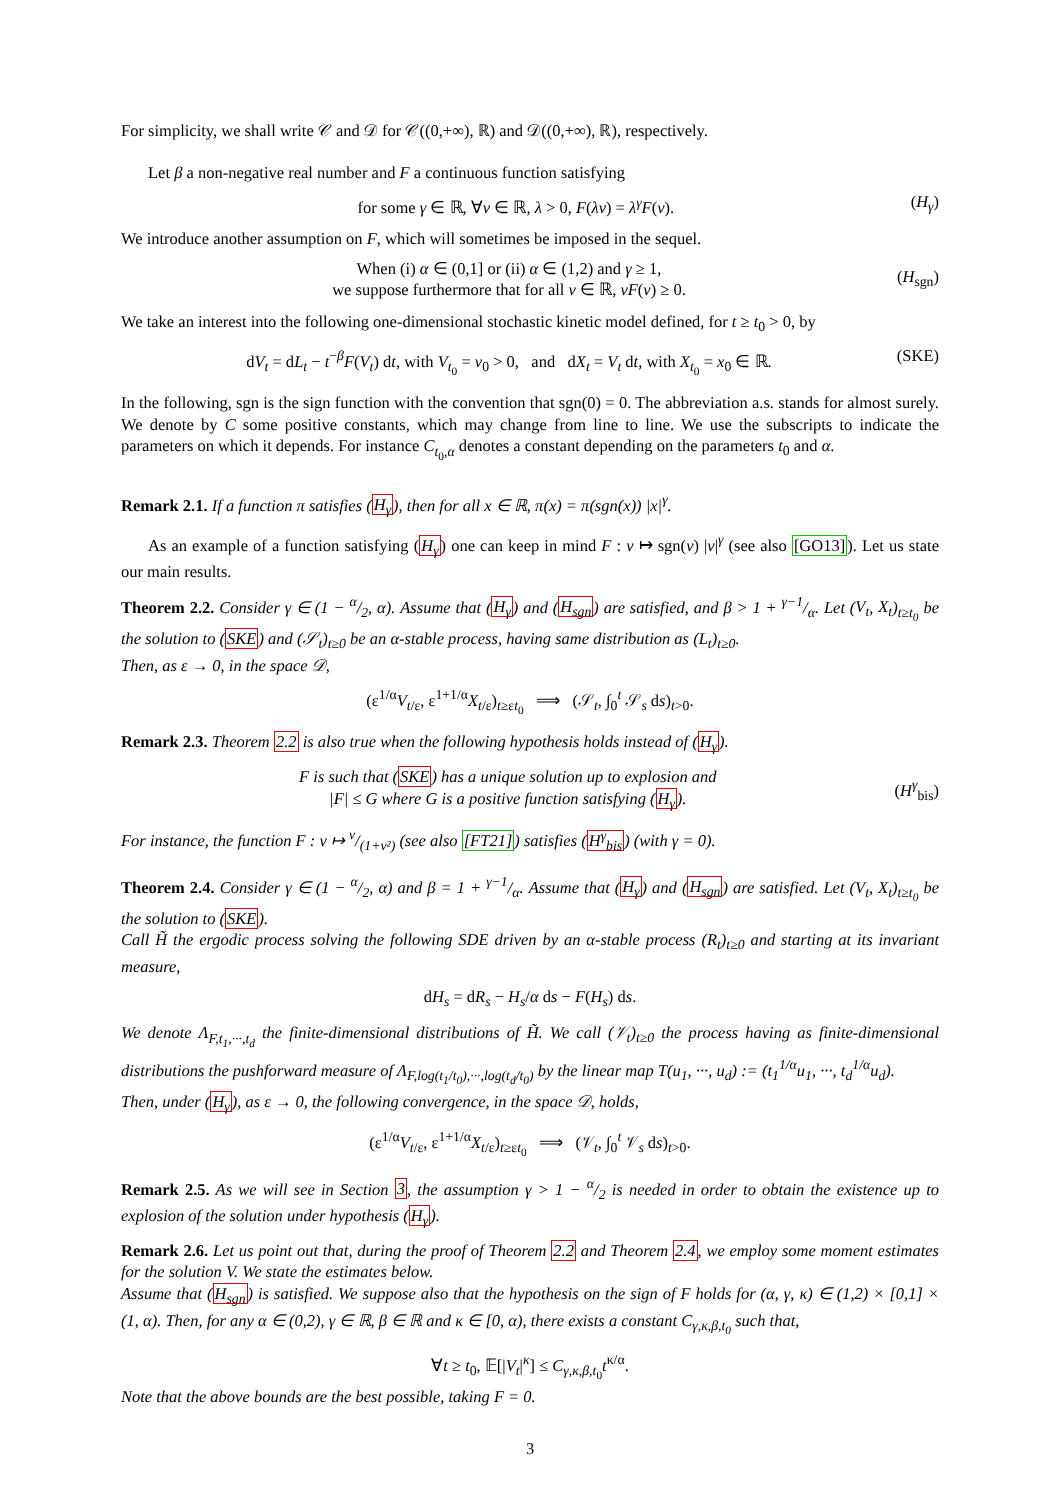For simplicity, we shall write 𝒞 and 𝒟 for 𝒞((0,+∞), ℝ) and 𝒟((0,+∞), ℝ), respectively.
Let β a non-negative real number and F a continuous function satisfying
for some γ ∈ ℝ, ∀v ∈ ℝ, λ > 0, F(λv) = λ<sup>γ</sup>F(v). (H<sub>γ</sub>)
We introduce another assumption on F, which will sometimes be imposed in the sequel.
When (i) α ∈ (0,1] or (ii) α ∈ (1,2) and γ ≥ 1,
we suppose furthermore that for all v ∈ ℝ, vF(v) ≥ 0. (H<sub>sgn</sub>)
We take an interest into the following one-dimensional stochastic kinetic model defined, for t ≥ t<sub>0</sub> > 0, by
dV<sub>t</sub> = dL<sub>t</sub> − t<sup>−β</sup>F(V<sub>t</sub>) dt, with V<sub>t<sub>0</sub></sub> = v<sub>0</sub> > 0, and dX<sub>t</sub> = V<sub>t</sub> dt, with X<sub>t<sub>0</sub></sub> = x<sub>0</sub> ∈ ℝ. (SKE)
In the following, sgn is the sign function with the convention that sgn(0) = 0. The abbreviation a.s. stands for almost surely. We denote by C some positive constants, which may change from line to line. We use the subscripts to indicate the parameters on which it depends. For instance C<sub>t<sub>0</sub>,α</sub> denotes a constant depending on the parameters t<sub>0</sub> and α.
Remark 2.1. If a function π satisfies (H<sub>γ</sub>), then for all x ∈ ℝ, π(x) = π(sgn(x)) |x|<sup>γ</sup>.
As an example of a function satisfying (H<sub>γ</sub>) one can keep in mind F : v ↦ sgn(v) |v|<sup>γ</sup> (see also [GO13]). Let us state our main results.
Theorem 2.2. Consider γ ∈ (1 − α/2, α). Assume that (H<sub>γ</sub>) and (H<sub>sgn</sub>) are satisfied, and β > 1 + γ−1/α. Let (V<sub>t</sub>, X<sub>t</sub>)<sub>t≥t<sub>0</sub></sub> be the solution to (SKE) and (𝒮<sub>t</sub>)<sub>t≥0</sub> be an α-stable process, having same distribution as (L<sub>t</sub>)<sub>t≥0</sub>.
Then, as ε → 0, in the space 𝒟,
(ε<sup>1/α</sup>V<sub>t/ε</sub>, ε<sup>1+1/α</sup>X<sub>t/ε</sub>)<sub>t≥εt<sub>0</sub></sub> ⟹ (𝒮<sub>t</sub>, ∫<sub>0</sub><sup>t</sup> 𝒮<sub>s</sub> ds)<sub>t>0</sub>.
Remark 2.3. Theorem 2.2 is also true when the following hypothesis holds instead of (H<sub>γ</sub>).
F is such that (SKE) has a unique solution up to explosion and
|F| ≤ G where G is a positive function satisfying (H<sub>γ</sub>). (H<sup>γ</sup><sub>bis</sub>)
For instance, the function F : v ↦ v/(1+v²) (see also [FT21]) satisfies (H<sup>γ</sup><sub>bis</sub>) (with γ = 0).
Theorem 2.4. Consider γ ∈ (1 − α/2, α) and β = 1 + γ−1/α. Assume that (H<sub>γ</sub>) and (H<sub>sgn</sub>) are satisfied. Let (V<sub>t</sub>, X<sub>t</sub>)<sub>t≥t<sub>0</sub></sub> be the solution to (SKE).
Call H̃ the ergodic process solving the following SDE driven by an α-stable process (R<sub>t</sub>)<sub>t≥0</sub> and starting at its invariant measure,
dH<sub>s</sub> = dR<sub>s</sub> − H<sub>s</sub>/α ds − F(H<sub>s</sub>) ds.
We denote Λ<sub>F,t<sub>1</sub>,···,t<sub>d</sub></sub> the finite-dimensional distributions of H̃. We call (𝒱<sub>t</sub>)<sub>t≥0</sub> the process having as finite-dimensional distributions the pushforward measure of Λ<sub>F,log(t<sub>1</sub>/t<sub>0</sub>),···,log(t<sub>d</sub>/t<sub>0</sub>)</sub> by the linear map T(u<sub>1</sub>, ···, u<sub>d</sub>) := (t<sub>1</sub><sup>1/α</sup>u<sub>1</sub>, ···, t<sub>d</sub><sup>1/α</sup>u<sub>d</sub>).
Then, under (H<sub>γ</sub>), as ε → 0, the following convergence, in the space 𝒟, holds,
(ε<sup>1/α</sup>V<sub>t/ε</sub>, ε<sup>1+1/α</sup>X<sub>t/ε</sub>)<sub>t≥εt<sub>0</sub></sub> ⟹ (𝒱<sub>t</sub>, ∫<sub>0</sub><sup>t</sup> 𝒱<sub>s</sub> ds)<sub>t>0</sub>.
Remark 2.5. As we will see in Section 3, the assumption γ > 1 − α/2 is needed in order to obtain the existence up to explosion of the solution under hypothesis (H<sub>γ</sub>).
Remark 2.6. Let us point out that, during the proof of Theorem 2.2 and Theorem 2.4, we employ some moment estimates for the solution V. We state the estimates below.
Assume that (H<sub>sgn</sub>) is satisfied. We suppose also that the hypothesis on the sign of F holds for (α, γ, κ) ∈ (1,2) × [0,1] × (1, α). Then, for any α ∈ (0,2), γ ∈ ℝ, β ∈ ℝ and κ ∈ [0, α), there exists a constant C<sub>γ,κ,β,t<sub>0</sub></sub> such that,
∀t ≥ t<sub>0</sub>, 𝔼[|V<sub>t</sub>|<sup>κ</sup>] ≤ C<sub>γ,κ,β,t<sub>0</sub></sub>t<sup>κ/α</sup>.
Note that the above bounds are the best possible, taking F = 0.
3